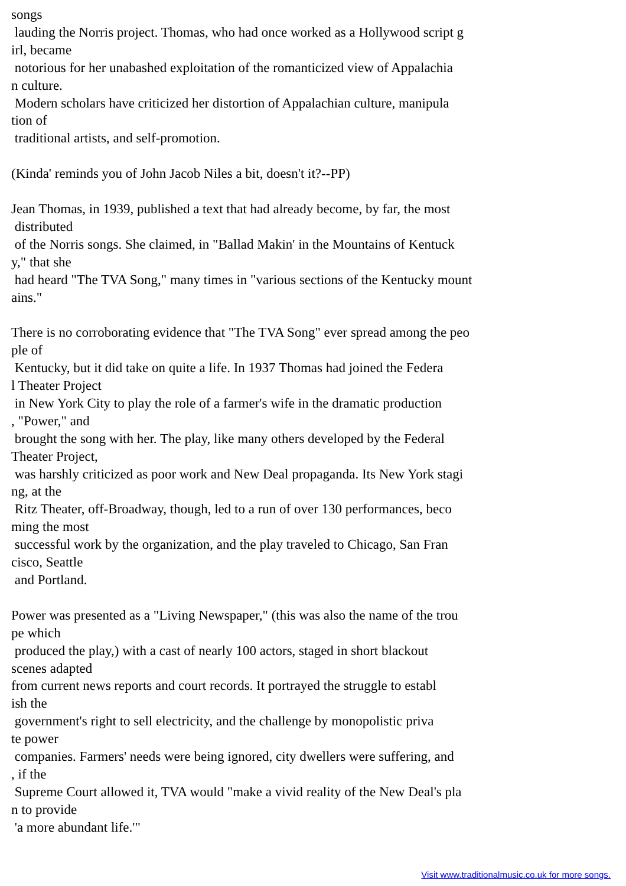songs lauding the Norris project. Thomas, who had once worked as a Hollywood script g irl, became notorious for her unabashed exploitation of the romanticized view of Appalachia n culture. Modern scholars have criticized her distortion of Appalachian culture, manipula tion of traditional artists, and self-promotion. (Kinda' reminds you of John Jacob Niles a bit, doesn't it?--PP) Jean Thomas, in 1939, published a text that had already become, by far, the most distributed of the Norris songs. She claimed, in "Ballad Makin' in the Mountains of Kentuck y," that she had heard "The TVA Song," many times in "various sections of the Kentucky mount ains." There is no corroborating evidence that "The TVA Song" ever spread among the peo ple of Kentucky, but it did take on quite a life. In 1937 Thomas had joined the Federa l Theater Project in New York City to play the role of a farmer's wife in the dramatic production , "Power," and brought the song with her. The play, like many others developed by the Federal Theater Project, was harshly criticized as poor work and New Deal propaganda. Its New York stagi ng, at the Ritz Theater, off-Broadway, though, led to a run of over 130 performances, beco ming the most successful work by the organization, and the play traveled to Chicago, San Fran cisco, Seattle and Portland. Power was presented as a "Living Newspaper," (this was also the name of the trou pe which produced the play,) with a cast of nearly 100 actors, staged in short blackout scenes adapted from current news reports and court records. It portrayed the struggle to establ ish the government's right to sell electricity, and the challenge by monopolistic priva te power companies. Farmers' needs were being ignored, city dwellers were suffering, and , if the Supreme Court allowed it, TVA would "make a vivid reality of the New Deal's pla n to provide 'a more abundant life.'"
Visit www.traditionalmusic.co.uk for more songs.